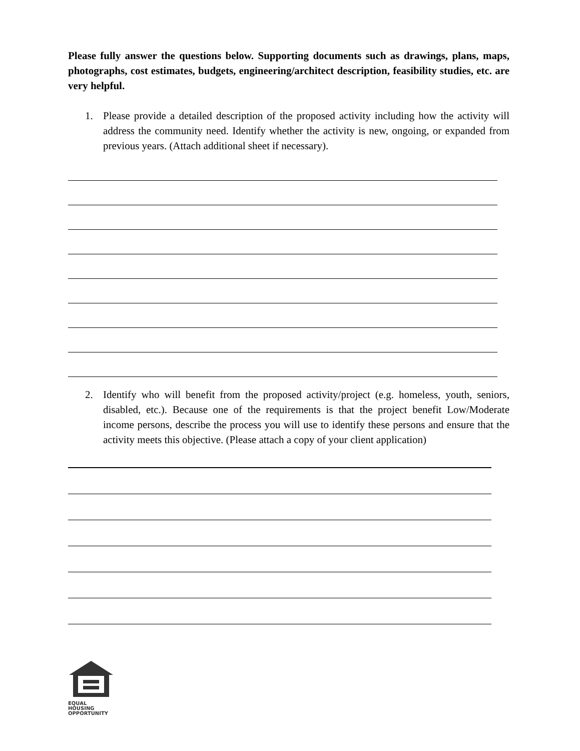Please fully answer the questions below. Supporting documents such as drawings, plans, maps, photographs, cost estimates, budgets, engineering/architect description, feasibility studies, etc. are very helpful.
1. Please provide a detailed description of the proposed activity including how the activity will address the community need. Identify whether the activity is new, ongoing, or expanded from previous years. (Attach additional sheet if necessary).
2. Identify who will benefit from the proposed activity/project (e.g. homeless, youth, seniors, disabled, etc.). Because one of the requirements is that the project benefit Low/Moderate income persons, describe the process you will use to identify these persons and ensure that the activity meets this objective. (Please attach a copy of your client application)
EQUAL HOUSING
OPPORTUNITY